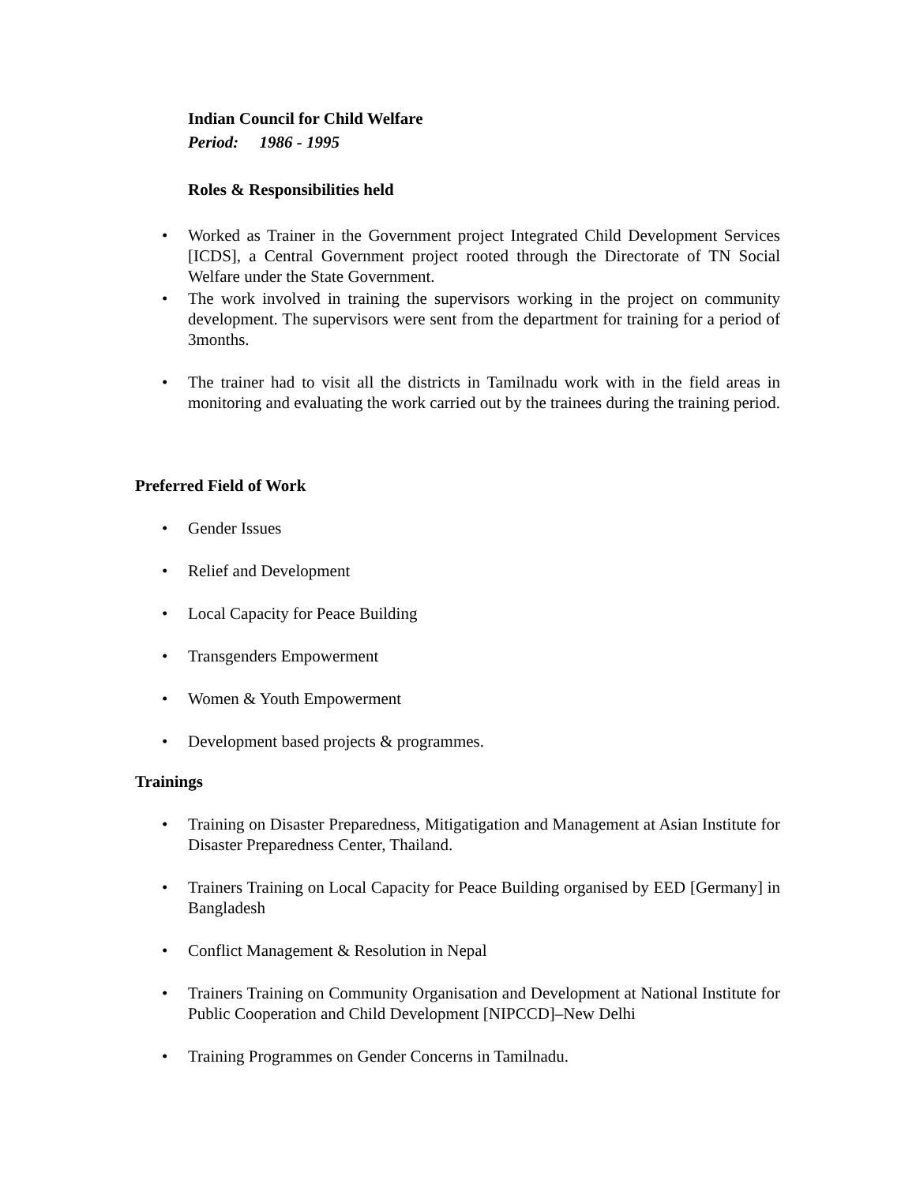Indian Council for Child Welfare
Period: 1986 - 1995
Roles & Responsibilities held
• Worked as Trainer in the Government project Integrated Child Development Services [ICDS], a Central Government project rooted through the Directorate of TN Social Welfare under the State Government.
• The work involved in training the supervisors working in the project on community development. The supervisors were sent from the department for training for a period of 3months.
• The trainer had to visit all the districts in Tamilnadu work with in the field areas in monitoring and evaluating the work carried out by the trainees during the training period.
Preferred Field of Work
• Gender Issues
• Relief and Development
• Local Capacity for Peace Building
• Transgenders Empowerment
• Women & Youth Empowerment
• Development based projects & programmes.
Trainings
• Training on Disaster Preparedness, Mitigatigation and Management at Asian Institute for Disaster Preparedness Center, Thailand.
• Trainers Training on Local Capacity for Peace Building organised by EED [Germany] in Bangladesh
• Conflict Management & Resolution in Nepal
• Trainers Training on Community Organisation and Development at National Institute for Public Cooperation and Child Development [NIPCCD]–New Delhi
• Training Programmes on Gender Concerns in Tamilnadu.